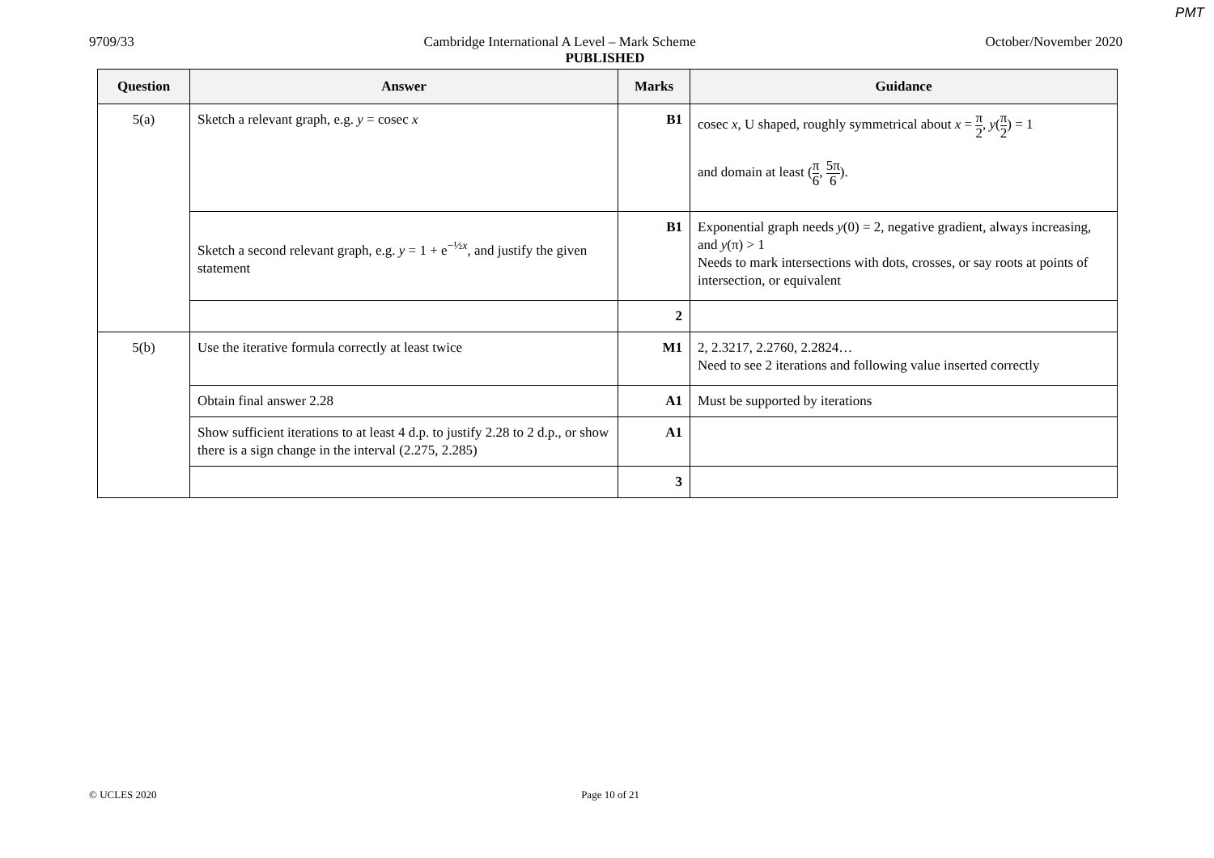PMT
9709/33 Cambridge International A Level – Mark Scheme October/November 2020
PUBLISHED
| Question | Answer | Marks | Guidance |
| --- | --- | --- | --- |
| 5(a) | Sketch a relevant graph, e.g. y = cosec x | B1 | cosec x , U shaped, roughly symmetrical about x = π 2 , y ( π 2 ) = 1 and domain at least ( π 6 , 5π 6 ). |
| | Sketch a second relevant graph, e.g. y = 1 + e<sup>−½x</sup>, and justify the given statement | B1 | Exponential graph needs y (0) = 2, negative gradient, always increasing, and y (π) > 1 Needs to mark intersections with dots, crosses, or say roots at points of intersection, or equivalent |
| | | 2 | |
| 5(b) | Use the iterative formula correctly at least twice | M1 | 2, 2.3217, 2.2760, 2.2824… Need to see 2 iterations and following value inserted correctly |
| | Obtain final answer 2.28 | A1 | Must be supported by iterations |
| | Show sufficient iterations to at least 4 d.p. to justify 2.28 to 2 d.p., or show there is a sign change in the interval (2.275, 2.285) | A1 | |
| | | 3 | |
© UCLES 2020 Page 10 of 21